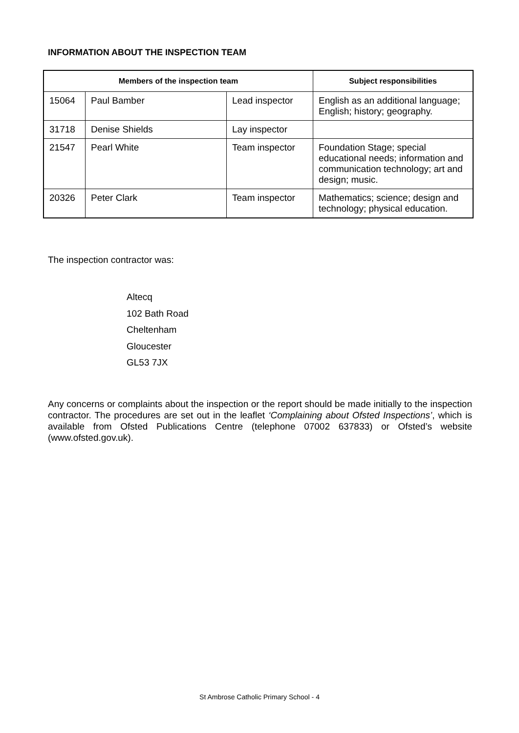INFORMATION ABOUT THE INSPECTION TEAM
| Members of the inspection team | | | Subject responsibilities |
| --- | --- | --- | --- |
| 15064 | Paul Bamber | Lead inspector | English as an additional language; English; history; geography. |
| 31718 | Denise Shields | Lay inspector | |
| 21547 | Pearl White | Team inspector | Foundation Stage; special educational needs; information and communication technology; art and design; music. |
| 20326 | Peter Clark | Team inspector | Mathematics; science; design and technology; physical education. |
The inspection contractor was:
Altecq
102 Bath Road
Cheltenham
Gloucester
GL53 7JX
Any concerns or complaints about the inspection or the report should be made initially to the inspection contractor. The procedures are set out in the leaflet ‘Complaining about Ofsted Inspections’, which is available from Ofsted Publications Centre (telephone 07002 637833) or Ofsted’s website (www.ofsted.gov.uk).
St Ambrose Catholic Primary School - 4